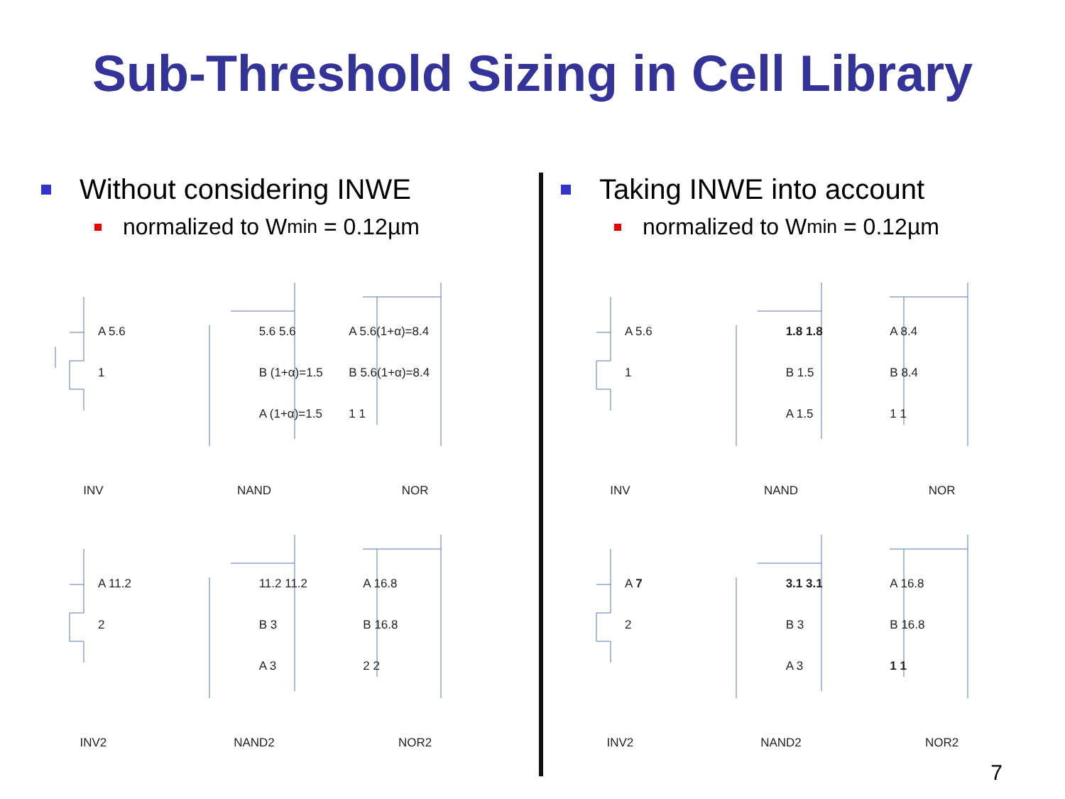Sub-Threshold Sizing in Cell Library
Without considering INWE
normalized to W<sub>min</sub> = 0.12µm
A 5.6
1
INV
5.6 5.6
B (1+α)=1.5
A (1+α)=1.5
NAND
A 5.6(1+α)=8.4
B 5.6(1+α)=8.4
1 1
NOR
A 11.2
2
INV2
11.2 11.2
B 3
A 3
NAND2
A 16.8
B 16.8
2 2
NOR2
Taking INWE into account
normalized to W<sub>min</sub> = 0.12µm
A 5.6
1
INV
1.8 1.8
B 1.5
A 1.5
NAND
A 8.4
B 8.4
1 1
NOR
A 7
2
INV2
3.1 3.1
B 3
A 3
NAND2
A 16.8
B 16.8
1 1
NOR2
7